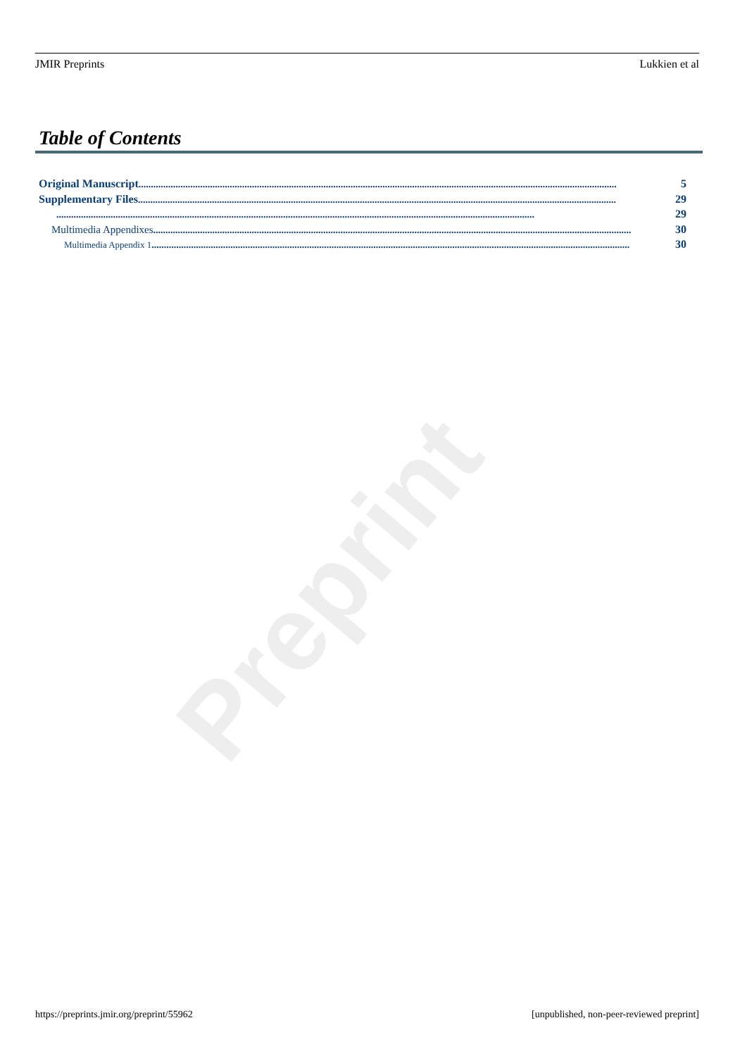Preprint
JMIR Preprints Lukkien et al
Table of Contents
Original Manuscript.................................................................................................................................................................................................. 5
Supplementary Files.................................................................................................................................................................................................. 29
.................................................................................................................................................................................................. 29
Multimedia Appendixes.................................................................................................................................................................................................. 30
Multimedia Appendix 1.................................................................................................................................................................................................. 30
https://preprints.jmir.org/preprint/55962 [unpublished, non-peer-reviewed preprint]